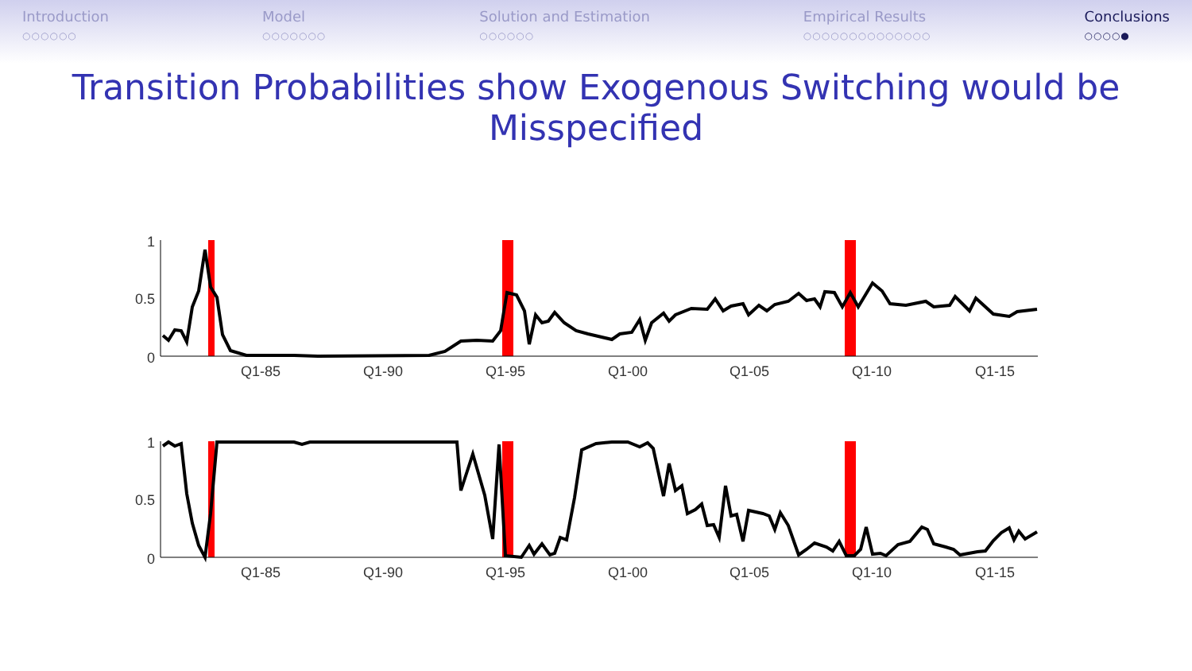Introduction
○○○○○○
Model
○○○○○○○
Solution and Estimation
○○○○○○
Empirical Results
○○○○○○○○○○○○○○
Conclusions
○○○○●
Transition Probabilities show Exogenous Switching would be Misspecified
1
0.5
0
1
0.5
0
Q1-85
Q1-90
Q1-95
Q1-00
Q1-05
Q1-10
Q1-15
Q1-85
Q1-90
Q1-95
Q1-00
Q1-05
Q1-10
Q1-15